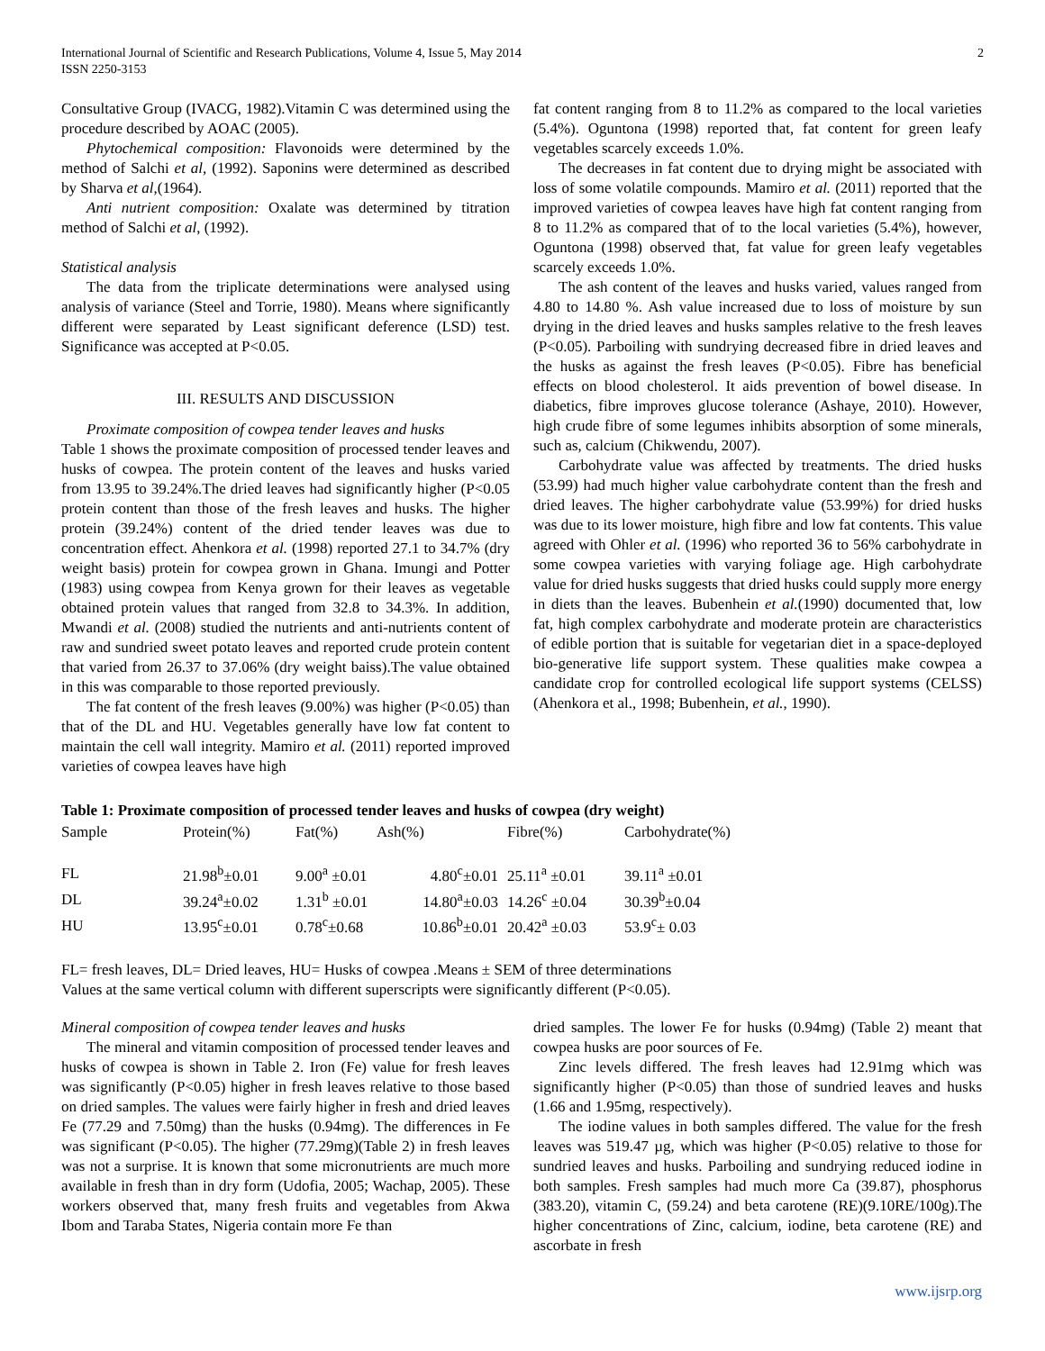International Journal of Scientific and Research Publications, Volume 4, Issue 5, May 2014
ISSN 2250-3153 2
Consultative Group (IVACG, 1982).Vitamin C was determined using the procedure described by AOAC (2005).
Phytochemical composition: Flavonoids were determined by the method of Salchi et al, (1992). Saponins were determined as described by Sharva et al,(1964).
Anti nutrient composition: Oxalate was determined by titration method of Salchi et al, (1992).
Statistical analysis
The data from the triplicate determinations were analysed using analysis of variance (Steel and Torrie, 1980). Means where significantly different were separated by Least significant deference (LSD) test. Significance was accepted at P<0.05.
III. RESULTS AND DISCUSSION
Proximate composition of cowpea tender leaves and husks
Table 1 shows the proximate composition of processed tender leaves and husks of cowpea. The protein content of the leaves and husks varied from 13.95 to 39.24%.The dried leaves had significantly higher (P<0.05 protein content than those of the fresh leaves and husks. The higher protein (39.24%) content of the dried tender leaves was due to concentration effect. Ahenkora et al. (1998) reported 27.1 to 34.7% (dry weight basis) protein for cowpea grown in Ghana. Imungi and Potter (1983) using cowpea from Kenya grown for their leaves as vegetable obtained protein values that ranged from 32.8 to 34.3%. In addition, Mwandi et al. (2008) studied the nutrients and anti-nutrients content of raw and sundried sweet potato leaves and reported crude protein content that varied from 26.37 to 37.06% (dry weight baiss).The value obtained in this was comparable to those reported previously.
The fat content of the fresh leaves (9.00%) was higher (P<0.05) than that of the DL and HU. Vegetables generally have low fat content to maintain the cell wall integrity. Mamiro et al. (2011) reported improved varieties of cowpea leaves have high
fat content ranging from 8 to 11.2% as compared to the local varieties (5.4%). Oguntona (1998) reported that, fat content for green leafy vegetables scarcely exceeds 1.0%.
The decreases in fat content due to drying might be associated with loss of some volatile compounds. Mamiro et al. (2011) reported that the improved varieties of cowpea leaves have high fat content ranging from 8 to 11.2% as compared that of to the local varieties (5.4%), however, Oguntona (1998) observed that, fat value for green leafy vegetables scarcely exceeds 1.0%.
The ash content of the leaves and husks varied, values ranged from 4.80 to 14.80 %. Ash value increased due to loss of moisture by sun drying in the dried leaves and husks samples relative to the fresh leaves (P<0.05). Parboiling with sundrying decreased fibre in dried leaves and the husks as against the fresh leaves (P<0.05). Fibre has beneficial effects on blood cholesterol. It aids prevention of bowel disease. In diabetics, fibre improves glucose tolerance (Ashaye, 2010). However, high crude fibre of some legumes inhibits absorption of some minerals, such as, calcium (Chikwendu, 2007).
Carbohydrate value was affected by treatments. The dried husks (53.99) had much higher value carbohydrate content than the fresh and dried leaves. The higher carbohydrate value (53.99%) for dried husks was due to its lower moisture, high fibre and low fat contents. This value agreed with Ohler et al. (1996) who reported 36 to 56% carbohydrate in some cowpea varieties with varying foliage age. High carbohydrate value for dried husks suggests that dried husks could supply more energy in diets than the leaves. Bubenhein et al.(1990) documented that, low fat, high complex carbohydrate and moderate protein are characteristics of edible portion that is suitable for vegetarian diet in a space-deployed bio-generative life support system. These qualities make cowpea a candidate crop for controlled ecological life support systems (CELSS) (Ahenkora et al., 1998; Bubenhein, et al., 1990).
Table 1: Proximate composition of processed tender leaves and husks of cowpea (dry weight)
| Sample | Protein(%) | Fat(%) | Ash(%) | Fibre(%) | Carbohydrate(%) |
| --- | --- | --- | --- | --- | --- |
| FL | 21.98<sup>b</sup>±0.01 | 9.00<sup>a</sup> ±0.01 | 4.80<sup>c</sup>±0.01 | 25.11<sup>a</sup> ±0.01 | 39.11<sup>a</sup> ±0.01 |
| DL | 39.24<sup>a</sup>±0.02 | 1.31<sup>b</sup> ±0.01 | 14.80<sup>a</sup>±0.03 | 14.26<sup>c</sup> ±0.04 | 30.39<sup>b</sup>±0.04 |
| HU | 13.95<sup>c</sup>±0.01 | 0.78<sup>c</sup>±0.68 | 10.86<sup>b</sup>±0.01 | 20.42<sup>a</sup> ±0.03 | 53.9<sup>c</sup>± 0.03 |
FL= fresh leaves, DL= Dried leaves, HU= Husks of cowpea .Means ± SEM of three determinations
Values at the same vertical column with different superscripts were significantly different (P<0.05).
Mineral composition of cowpea tender leaves and husks
The mineral and vitamin composition of processed tender leaves and husks of cowpea is shown in Table 2. Iron (Fe) value for fresh leaves was significantly (P<0.05) higher in fresh leaves relative to those based on dried samples. The values were fairly higher in fresh and dried leaves Fe (77.29 and 7.50mg) than the husks (0.94mg). The differences in Fe was significant (P<0.05). The higher (77.29mg)(Table 2) in fresh leaves was not a surprise. It is known that some micronutrients are much more available in fresh than in dry form (Udofia, 2005; Wachap, 2005). These workers observed that, many fresh fruits and vegetables from Akwa Ibom and Taraba States, Nigeria contain more Fe than
dried samples. The lower Fe for husks (0.94mg) (Table 2) meant that cowpea husks are poor sources of Fe.
Zinc levels differed. The fresh leaves had 12.91mg which was significantly higher (P<0.05) than those of sundried leaves and husks (1.66 and 1.95mg, respectively).
The iodine values in both samples differed. The value for the fresh leaves was 519.47 µg, which was higher (P<0.05) relative to those for sundried leaves and husks. Parboiling and sundrying reduced iodine in both samples. Fresh samples had much more Ca (39.87), phosphorus (383.20), vitamin C, (59.24) and beta carotene (RE)(9.10RE/100g).The higher concentrations of Zinc, calcium, iodine, beta carotene (RE) and ascorbate in fresh
www.ijsrp.org